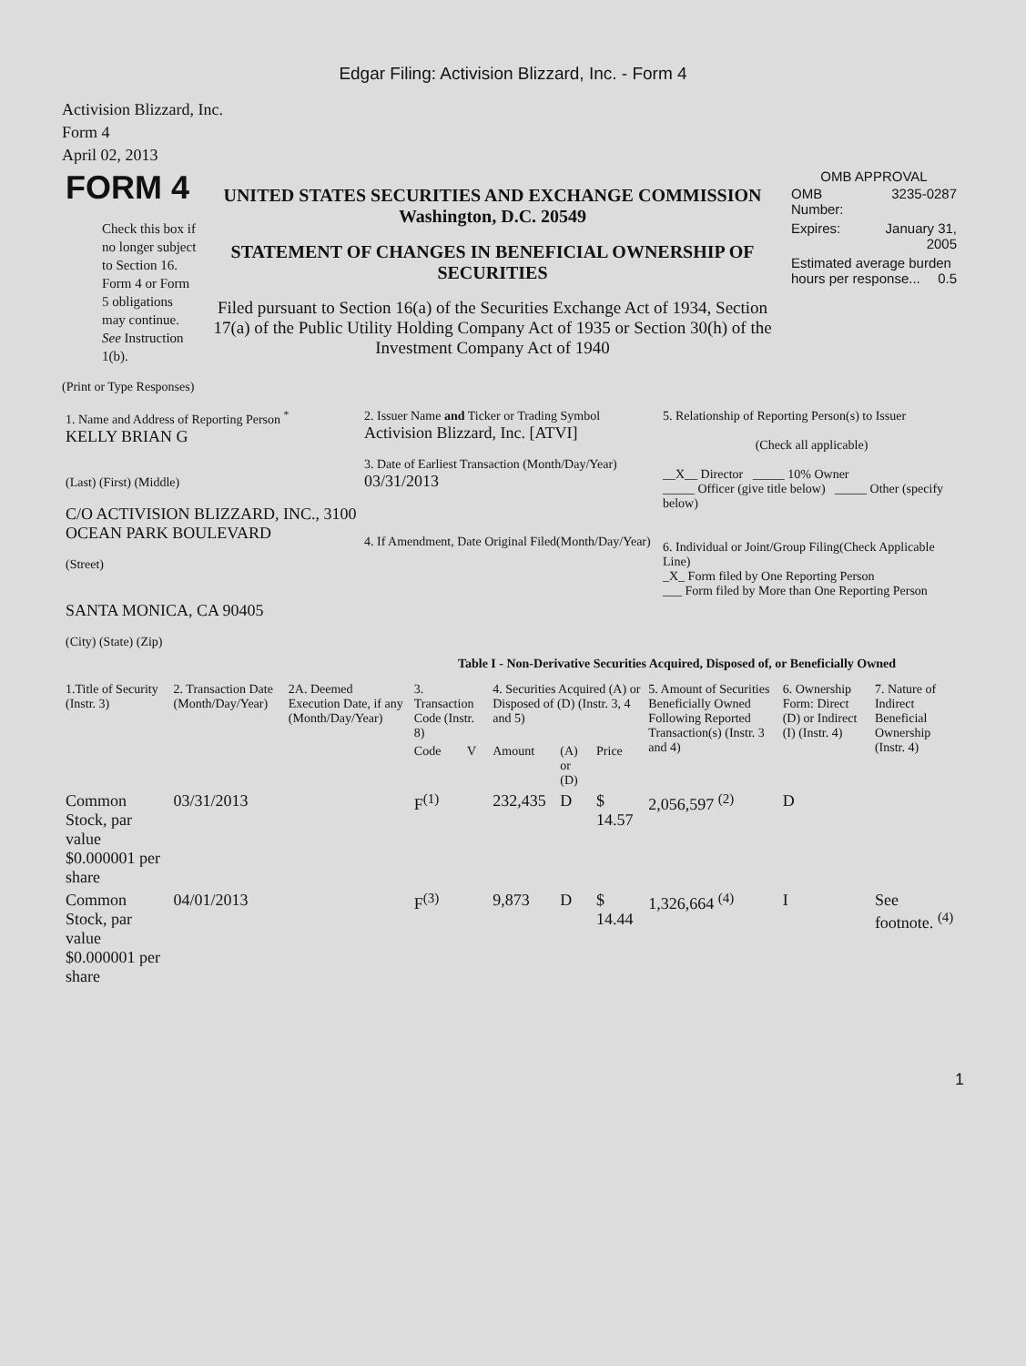Edgar Filing: Activision Blizzard, Inc. - Form 4
Activision Blizzard, Inc.
Form 4
April 02, 2013
| FORM 4 Check this box if no longer subject to Section 16. Form 4 or Form 5 obligations may continue. See Instruction 1(b). | UNITED STATES SECURITIES AND EXCHANGE COMMISSION Washington, D.C. 20549 STATEMENT OF CHANGES IN BENEFICIAL OWNERSHIP OF SECURITIES Filed pursuant to Section 16(a) of the Securities Exchange Act of 1934, Section 17(a) of the Public Utility Holding Company Act of 1935 or Section 30(h) of the Investment Company Act of 1940 | OMB APPROVAL / OMB Number: / 3235-0287 / / Expires: / January 31, 2005 / / Estimated average burden hours per response... 0.5 / / |
(Print or Type Responses)
| 1. Name and Address of Reporting Person <sup>*</sup> KELLY BRIAN G (Last) (First) (Middle) C/O ACTIVISION BLIZZARD, INC., 3100 OCEAN PARK BOULEVARD (Street) SANTA MONICA, CA 90405 (City) (State) (Zip) | 2. Issuer Name and Ticker or Trading Symbol Activision Blizzard, Inc. [ATVI] 3. Date of Earliest Transaction (Month/Day/Year) 03/31/2013 4. If Amendment, Date Original Filed(Month/Day/Year) | 5. Relationship of Reporting Person(s) to Issuer (Check all applicable) __X__ Director _____ 10% Owner _____ Officer (give title below) _____ Other (specify below) 6. Individual or Joint/Group Filing(Check Applicable Line) _X_ Form filed by One Reporting Person ___ Form filed by More than One Reporting Person |
Table I - Non-Derivative Securities Acquired, Disposed of, or Beneficially Owned
| 1.Title of Security (Instr. 3) | 2. Transaction Date (Month/Day/Year) | 2A. Deemed Execution Date, if any (Month/Day/Year) | 3. Transaction Code (Instr. 8) | | 4. Securities Acquired (A) or Disposed of (D) (Instr. 3, 4 and 5) | | | 5. Amount of Securities Beneficially Owned Following Reported Transaction(s) (Instr. 3 and 4) | 6. Ownership Form: Direct (D) or Indirect (I) (Instr. 4) | 7. Nature of Indirect Beneficial Ownership (Instr. 4) |
| --- | --- | --- | --- | --- | --- | --- | --- | --- | --- | --- |
| | | | Code | V | Amount | (A) or (D) | Price | | | |
| Common Stock, par value $0.000001 per share | 03/31/2013 | | F<sup>(1)</sup> | | 232,435 | D | $ 14.57 | 2,056,597 <sup>(2)</sup> | D | |
| Common Stock, par value $0.000001 per share | 04/01/2013 | | F<sup>(3)</sup> | | 9,873 | D | $ 14.44 | 1,326,664 <sup>(4)</sup> | I | See footnote. <sup>(4)</sup> |
1